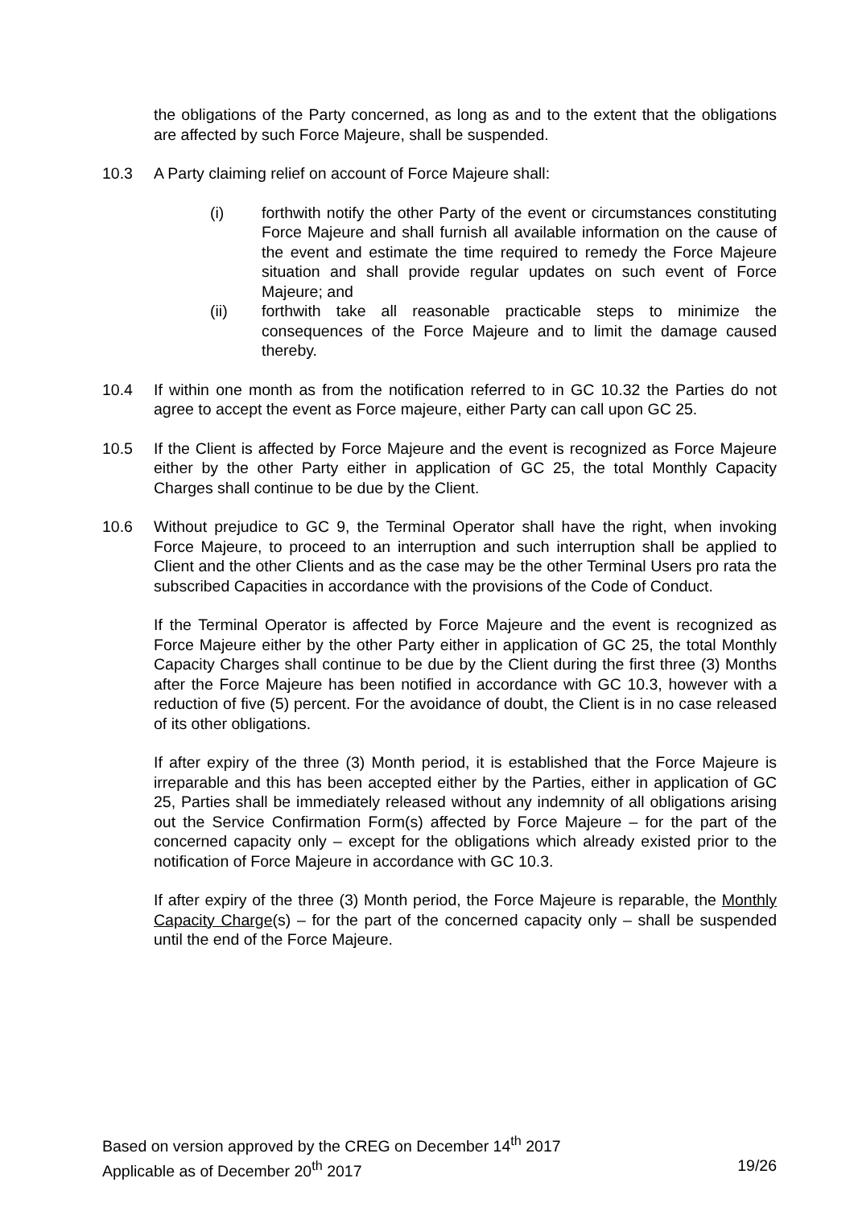the obligations of the Party concerned, as long as and to the extent that the obligations are affected by such Force Majeure, shall be suspended.
10.3 A Party claiming relief on account of Force Majeure shall:
(i) forthwith notify the other Party of the event or circumstances constituting Force Majeure and shall furnish all available information on the cause of the event and estimate the time required to remedy the Force Majeure situation and shall provide regular updates on such event of Force Majeure; and
(ii) forthwith take all reasonable practicable steps to minimize the consequences of the Force Majeure and to limit the damage caused thereby.
10.4 If within one month as from the notification referred to in GC 10.32 the Parties do not agree to accept the event as Force majeure, either Party can call upon GC 25.
10.5 If the Client is affected by Force Majeure and the event is recognized as Force Majeure either by the other Party either in application of GC 25, the total Monthly Capacity Charges shall continue to be due by the Client.
10.6 Without prejudice to GC 9, the Terminal Operator shall have the right, when invoking Force Majeure, to proceed to an interruption and such interruption shall be applied to Client and the other Clients and as the case may be the other Terminal Users pro rata the subscribed Capacities in accordance with the provisions of the Code of Conduct.
If the Terminal Operator is affected by Force Majeure and the event is recognized as Force Majeure either by the other Party either in application of GC 25, the total Monthly Capacity Charges shall continue to be due by the Client during the first three (3) Months after the Force Majeure has been notified in accordance with GC 10.3, however with a reduction of five (5) percent. For the avoidance of doubt, the Client is in no case released of its other obligations.
If after expiry of the three (3) Month period, it is established that the Force Majeure is irreparable and this has been accepted either by the Parties, either in application of GC 25, Parties shall be immediately released without any indemnity of all obligations arising out the Service Confirmation Form(s) affected by Force Majeure – for the part of the concerned capacity only – except for the obligations which already existed prior to the notification of Force Majeure in accordance with GC 10.3.
If after expiry of the three (3) Month period, the Force Majeure is reparable, the Monthly Capacity Charge(s) – for the part of the concerned capacity only – shall be suspended until the end of the Force Majeure.
Based on version approved by the CREG on December 14<sup>th</sup> 2017
Applicable as of December 20<sup>th</sup> 2017 19/26